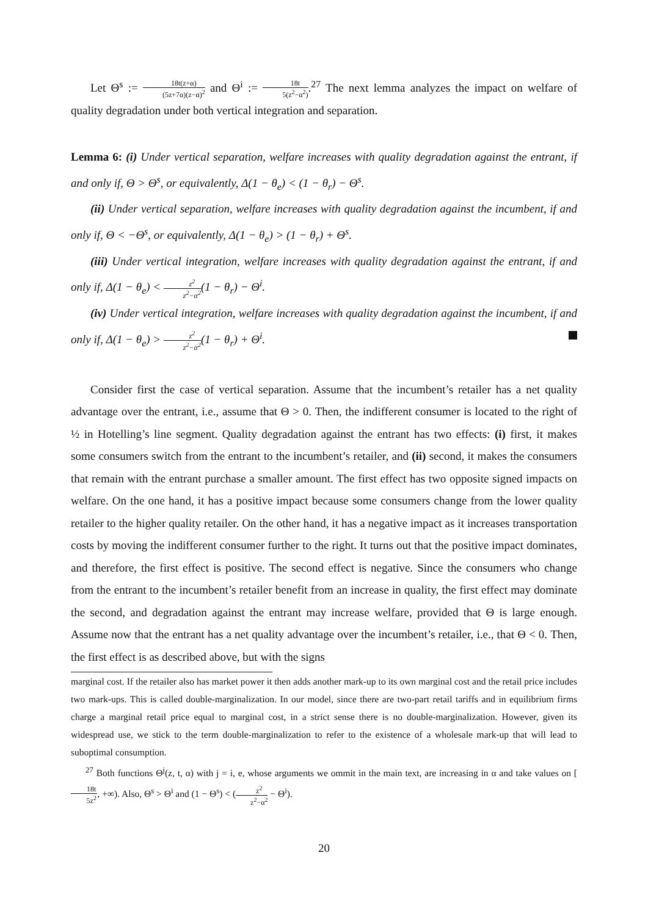Let Θ<sup>s</sup> := 18t(z+α) (5z+7α)(z−α)<sup>2</sup> and Θ<sup>i</sup> := 18t 5(z<sup>2</sup>−α<sup>2</sup>).<sup>27</sup> The next lemma analyzes the impact on welfare of quality degradation under both vertical integration and separation.
Lemma 6: (i) Under vertical separation, welfare increases with quality degradation against the entrant, if and only if, Θ > Θ<sup>s</sup>, or equivalently, Δ(1 − θ<sub>e</sub>) < (1 − θ<sub>r</sub>) − Θ<sup>s</sup>.
(ii) Under vertical separation, welfare increases with quality degradation against the incumbent, if and only if, Θ < −Θ<sup>s</sup>, or equivalently, Δ(1 − θ<sub>e</sub>) > (1 − θ<sub>r</sub>) + Θ<sup>s</sup>.
(iii) Under vertical integration, welfare increases with quality degradation against the entrant, if and only if, Δ(1 − θ<sub>e</sub>) < z<sup>2</sup> z<sup>2</sup>−α<sup>2</sup>(1 − θ<sub>r</sub>) − Θ<sup>i</sup>.
(iv) Under vertical integration, welfare increases with quality degradation against the incumbent, if and only if, Δ(1 − θ<sub>e</sub>) > z<sup>2</sup> z<sup>2</sup>−α<sup>2</sup>(1 − θ<sub>r</sub>) + Θ<sup>i</sup>.
Consider first the case of vertical separation. Assume that the incumbent’s retailer has a net quality advantage over the entrant, i.e., assume that Θ > 0. Then, the indifferent consumer is located to the right of ½ in Hotelling’s line segment. Quality degradation against the entrant has two effects: (i) first, it makes some consumers switch from the entrant to the incumbent’s retailer, and (ii) second, it makes the consumers that remain with the entrant purchase a smaller amount. The first effect has two opposite signed impacts on welfare. On the one hand, it has a positive impact because some consumers change from the lower quality retailer to the higher quality retailer. On the other hand, it has a negative impact as it increases transportation costs by moving the indifferent consumer further to the right. It turns out that the positive impact dominates, and therefore, the first effect is positive. The second effect is negative. Since the consumers who change from the entrant to the incumbent’s retailer benefit from an increase in quality, the first effect may dominate the second, and degradation against the entrant may increase welfare, provided that Θ is large enough. Assume now that the entrant has a net quality advantage over the incumbent’s retailer, i.e., that Θ < 0. Then, the first effect is as described above, but with the signs
marginal cost. If the retailer also has market power it then adds another mark-up to its own marginal cost and the retail price includes two mark-ups. This is called double-marginalization. In our model, since there are two-part retail tariffs and in equilibrium firms charge a marginal retail price equal to marginal cost, in a strict sense there is no double-marginalization. However, given its widespread use, we stick to the term double-marginalization to refer to the existence of a wholesale mark-up that will lead to suboptimal consumption.
<sup>27</sup> Both functions Θ<sup>j</sup>(z, t, α) with j = i, e, whose arguments we ommit in the main text, are increasing in α and take values on [18t 5z<sup>2</sup>, +∞). Also, Θ<sup>s</sup> > Θ<sup>i</sup> and (1 − Θ<sup>s</sup>) < (z<sup>2</sup> z<sup>2</sup>−α<sup>2</sup> − Θ<sup>i</sup>).
20